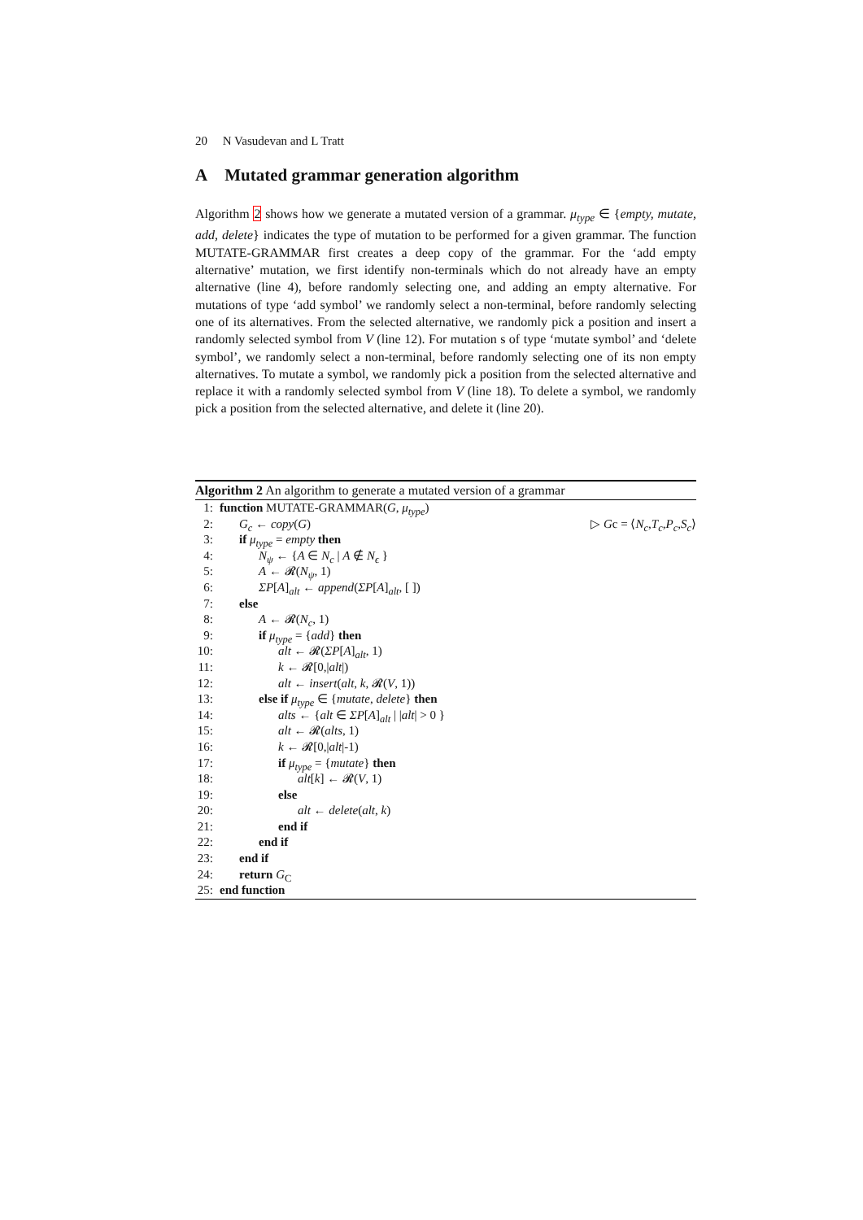20 N Vasudevan and L Tratt
A Mutated grammar generation algorithm
Algorithm 2 shows how we generate a mutated version of a grammar. μ<sub>type</sub> ∈ {empty, mutate, add, delete} indicates the type of mutation to be performed for a given grammar. The function MUTATE-GRAMMAR first creates a deep copy of the grammar. For the ‘add empty alternative’ mutation, we first identify non-terminals which do not already have an empty alternative (line 4), before randomly selecting one, and adding an empty alternative. For mutations of type ‘add symbol’ we randomly select a non-terminal, before randomly selecting one of its alternatives. From the selected alternative, we randomly pick a position and insert a randomly selected symbol from V (line 12). For mutation s of type ‘mutate symbol’ and ‘delete symbol’, we randomly select a non-terminal, before randomly selecting one of its non empty alternatives. To mutate a symbol, we randomly pick a position from the selected alternative and replace it with a randomly selected symbol from V (line 18). To delete a symbol, we randomly pick a position from the selected alternative, and delete it (line 20).
Algorithm 2 An algorithm to generate a mutated version of a grammar
1: function MUTATE-GRAMMAR(G, μ<sub>type</sub>)
2: G<sub>c</sub> ← copy(G) ▷ Gc = ⟨N<sub>c</sub>,T<sub>c</sub>,P<sub>c</sub>,S<sub>c</sub>⟩
3: if μ<sub>type</sub> = empty then
4: N<sub>ψ</sub> ← {A ∈ N<sub>c</sub> | A ∉ N<sub>ϵ</sub> }
5: A ← 𝓡(N<sub>ψ</sub>, 1)
6: ΣP[A]<sub>alt</sub> ← append(ΣP[A]<sub>alt</sub>, [ ])
7: else
8: A ← 𝓡(N<sub>c</sub>, 1)
9: if μ<sub>type</sub> = {add} then
10: alt ← 𝓡(ΣP[A]<sub>alt</sub>, 1)
11: k ← 𝓡[0,|alt|)
12: alt ← insert(alt, k, 𝓡(V, 1))
13: else if μ<sub>type</sub> ∈ {mutate, delete} then
14: alts ← {alt ∈ ΣP[A]<sub>alt</sub> | |alt| > 0 }
15: alt ← 𝓡(alts, 1)
16: k ← 𝓡[0,|alt|-1)
17: if μ<sub>type</sub> = {mutate} then
18: alt[k] ← 𝓡(V, 1)
19: else
20: alt ← delete(alt, k)
21: end if
22: end if
23: end if
24: return G<sub>C</sub>
25: end function